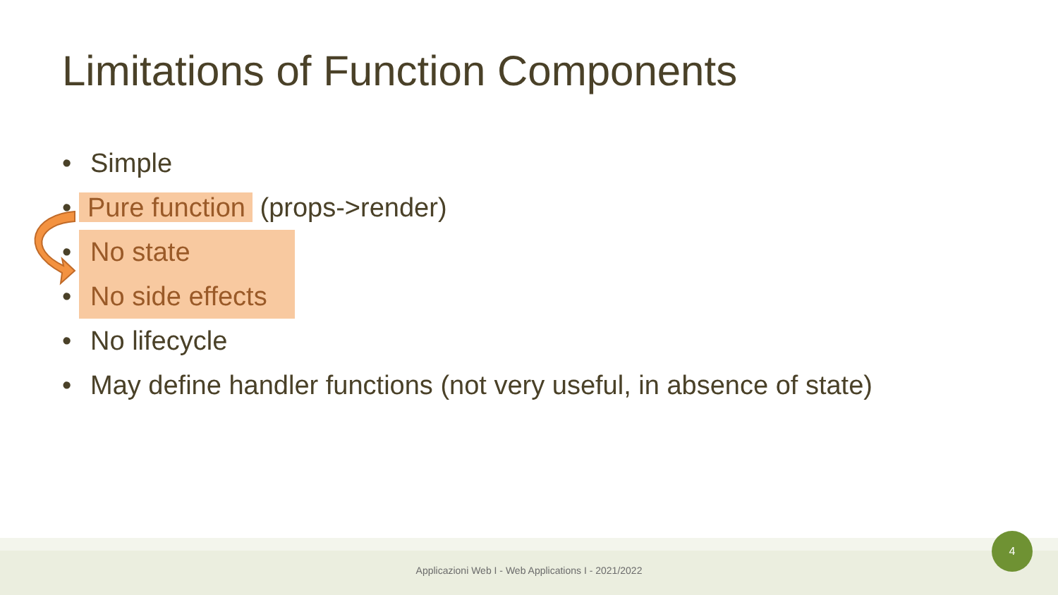Limitations of Function Components
• Simple
• Pure function (props->render)
• No state
• No side effects
• No lifecycle
• May define handler functions (not very useful, in absence of state)
Applicazioni Web I - Web Applications I - 2021/2022
4